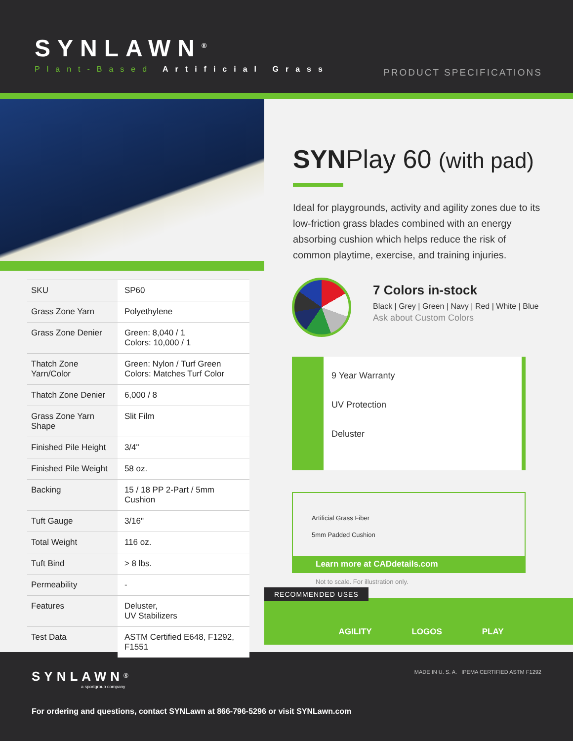SYNLAWN<sup>®</sup>
Plant-Based Artificial Grass
PRODUCT SPECIFICATIONS
| SKU | SP60 |
| Grass Zone Yarn | Polyethylene |
| Grass Zone Denier | Green: 8,040 / 1 Colors: 10,000 / 1 |
| Thatch Zone Yarn/Color | Green: Nylon / Turf Green Colors: Matches Turf Color |
| Thatch Zone Denier | 6,000 / 8 |
| Grass Zone Yarn Shape | Slit Film |
| Finished Pile Height | 3/4" |
| Finished Pile Weight | 58 oz. |
| Backing | 15 / 18 PP 2-Part / 5mm Cushion |
| Tuft Gauge | 3/16" |
| Total Weight | 116 oz. |
| Tuft Bind | > 8 lbs. |
| Permeability | - |
| Features | Deluster, UV Stabilizers |
| Test Data | ASTM Certified E648, F1292, F1551 |
SYNPlay 60 (with pad)
Ideal for playgrounds, activity and agility zones due to its low-friction grass blades combined with an energy absorbing cushion which helps reduce the risk of common playtime, exercise, and training injuries.
7 Colors in-stock
Black | Grey | Green | Navy | Red | White | Blue
Ask about Custom Colors
9 Year Warranty
UV Protection
Deluster
Artificial Grass Fiber
5mm Padded Cushion
Learn more at CADdetails.com
Not to scale. For illustration only.
RECOMMENDED USES
AGILITY LOGOS PLAY
SYNLAWN<sup>®</sup>
a sportgroup company
MADE IN U. S. A. IPEMA CERTIFIED ASTM F1292
For ordering and questions, contact SYNLawn at 866-796-5296 or visit SYNLawn.com